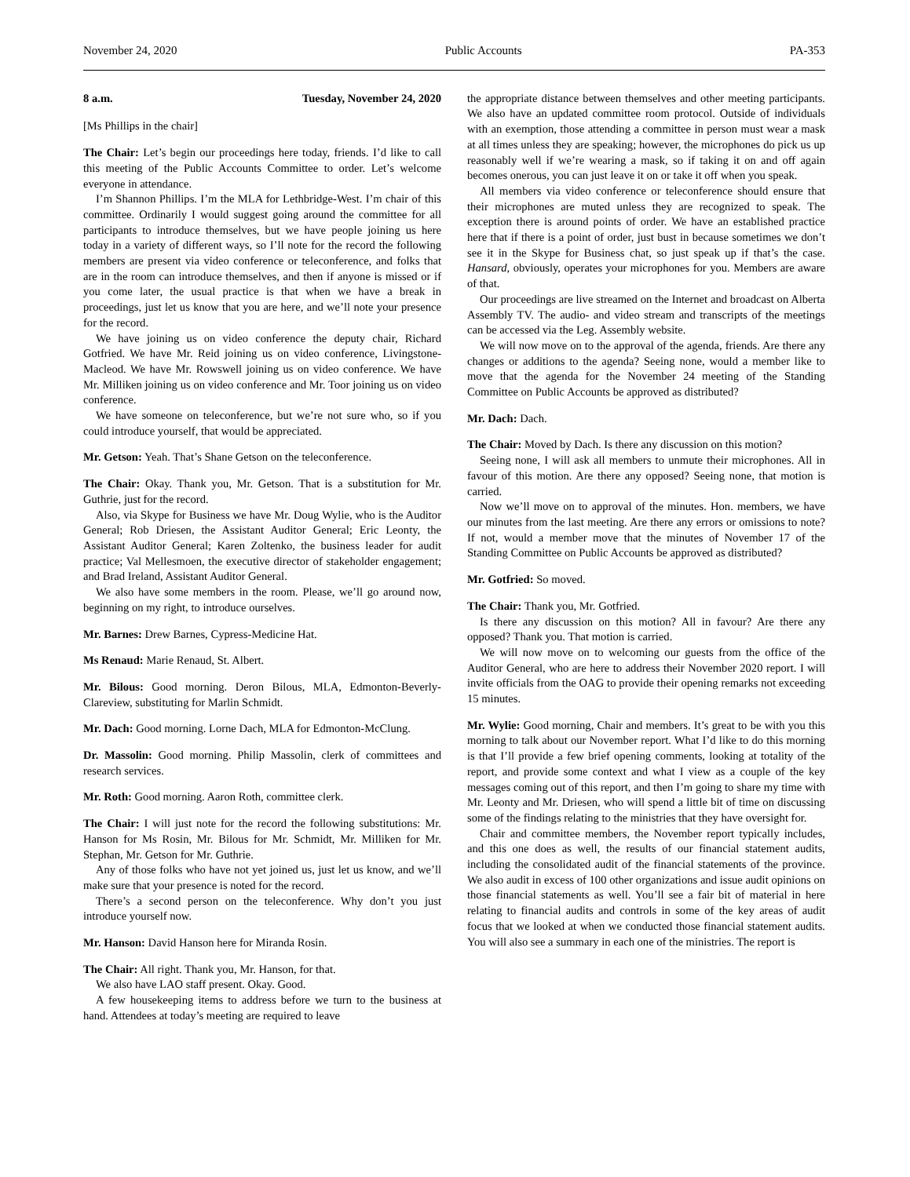November 24, 2020 Public Accounts PA-353
8 a.m. Tuesday, November 24, 2020
[Ms Phillips in the chair]
The Chair: Let’s begin our proceedings here today, friends. I’d like to call this meeting of the Public Accounts Committee to order. Let’s welcome everyone in attendance.
I’m Shannon Phillips. I’m the MLA for Lethbridge-West. I’m chair of this committee. Ordinarily I would suggest going around the committee for all participants to introduce themselves, but we have people joining us here today in a variety of different ways, so I’ll note for the record the following members are present via video conference or teleconference, and folks that are in the room can introduce themselves, and then if anyone is missed or if you come later, the usual practice is that when we have a break in proceedings, just let us know that you are here, and we’ll note your presence for the record.
We have joining us on video conference the deputy chair, Richard Gotfried. We have Mr. Reid joining us on video conference, Livingstone-Macleod. We have Mr. Rowswell joining us on video conference. We have Mr. Milliken joining us on video conference and Mr. Toor joining us on video conference.
We have someone on teleconference, but we’re not sure who, so if you could introduce yourself, that would be appreciated.
Mr. Getson: Yeah. That’s Shane Getson on the teleconference.
The Chair: Okay. Thank you, Mr. Getson. That is a substitution for Mr. Guthrie, just for the record.
Also, via Skype for Business we have Mr. Doug Wylie, who is the Auditor General; Rob Driesen, the Assistant Auditor General; Eric Leonty, the Assistant Auditor General; Karen Zoltenko, the business leader for audit practice; Val Mellesmoen, the executive director of stakeholder engagement; and Brad Ireland, Assistant Auditor General.
We also have some members in the room. Please, we’ll go around now, beginning on my right, to introduce ourselves.
Mr. Barnes: Drew Barnes, Cypress-Medicine Hat.
Ms Renaud: Marie Renaud, St. Albert.
Mr. Bilous: Good morning. Deron Bilous, MLA, Edmonton-Beverly-Clareview, substituting for Marlin Schmidt.
Mr. Dach: Good morning. Lorne Dach, MLA for Edmonton-McClung.
Dr. Massolin: Good morning. Philip Massolin, clerk of committees and research services.
Mr. Roth: Good morning. Aaron Roth, committee clerk.
The Chair: I will just note for the record the following substitutions: Mr. Hanson for Ms Rosin, Mr. Bilous for Mr. Schmidt, Mr. Milliken for Mr. Stephan, Mr. Getson for Mr. Guthrie.
Any of those folks who have not yet joined us, just let us know, and we’ll make sure that your presence is noted for the record.
There’s a second person on the teleconference. Why don’t you just introduce yourself now.
Mr. Hanson: David Hanson here for Miranda Rosin.
The Chair: All right. Thank you, Mr. Hanson, for that.
We also have LAO staff present. Okay. Good.
A few housekeeping items to address before we turn to the business at hand. Attendees at today’s meeting are required to leave
the appropriate distance between themselves and other meeting participants. We also have an updated committee room protocol. Outside of individuals with an exemption, those attending a committee in person must wear a mask at all times unless they are speaking; however, the microphones do pick us up reasonably well if we’re wearing a mask, so if taking it on and off again becomes onerous, you can just leave it on or take it off when you speak.
All members via video conference or teleconference should ensure that their microphones are muted unless they are recognized to speak. The exception there is around points of order. We have an established practice here that if there is a point of order, just bust in because sometimes we don’t see it in the Skype for Business chat, so just speak up if that’s the case. Hansard, obviously, operates your microphones for you. Members are aware of that.
Our proceedings are live streamed on the Internet and broadcast on Alberta Assembly TV. The audio- and video stream and transcripts of the meetings can be accessed via the Leg. Assembly website.
We will now move on to the approval of the agenda, friends. Are there any changes or additions to the agenda? Seeing none, would a member like to move that the agenda for the November 24 meeting of the Standing Committee on Public Accounts be approved as distributed?
Mr. Dach: Dach.
The Chair: Moved by Dach. Is there any discussion on this motion?
Seeing none, I will ask all members to unmute their microphones. All in favour of this motion. Are there any opposed? Seeing none, that motion is carried.
Now we’ll move on to approval of the minutes. Hon. members, we have our minutes from the last meeting. Are there any errors or omissions to note? If not, would a member move that the minutes of November 17 of the Standing Committee on Public Accounts be approved as distributed?
Mr. Gotfried: So moved.
The Chair: Thank you, Mr. Gotfried.
Is there any discussion on this motion? All in favour? Are there any opposed? Thank you. That motion is carried.
We will now move on to welcoming our guests from the office of the Auditor General, who are here to address their November 2020 report. I will invite officials from the OAG to provide their opening remarks not exceeding 15 minutes.
Mr. Wylie: Good morning, Chair and members. It’s great to be with you this morning to talk about our November report. What I’d like to do this morning is that I’ll provide a few brief opening comments, looking at totality of the report, and provide some context and what I view as a couple of the key messages coming out of this report, and then I’m going to share my time with Mr. Leonty and Mr. Driesen, who will spend a little bit of time on discussing some of the findings relating to the ministries that they have oversight for.
Chair and committee members, the November report typically includes, and this one does as well, the results of our financial statement audits, including the consolidated audit of the financial statements of the province. We also audit in excess of 100 other organizations and issue audit opinions on those financial statements as well. You’ll see a fair bit of material in here relating to financial audits and controls in some of the key areas of audit focus that we looked at when we conducted those financial statement audits. You will also see a summary in each one of the ministries. The report is